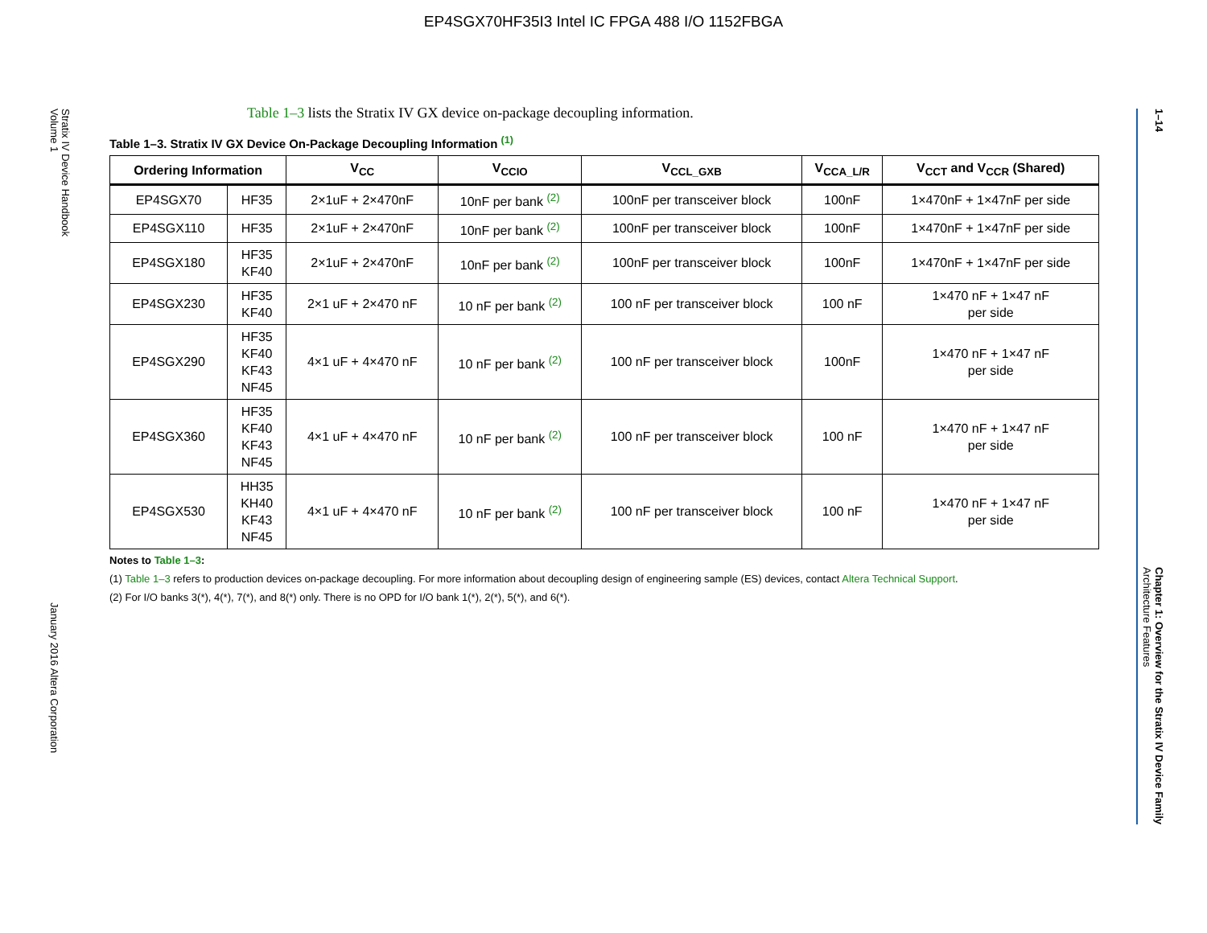EP4SGX70HF35I3 Intel IC FPGA 488 I/O 1152FBGA
Stratix IV Device Handbook
Volume 1 January 2016 Altera Corporation
1–14 Chapter 1: Overview for the Stratix IV Device Family
Architecture Features
Table 1–3 lists the Stratix IV GX device on-package decoupling information.
Table 1–3. Stratix IV GX Device On-Package Decoupling Information <sup>(1)</sup>
| Ordering Information | | V<sub>CC</sub> | V<sub>CCIO</sub> | V<sub>CCL_GXB</sub> | V<sub>CCA_L/R</sub> | V<sub>CCT</sub> and V<sub>CCR</sub> (Shared) |
| --- | --- | --- | --- | --- | --- | --- |
| EP4SGX70 | HF35 | 2×1uF + 2×470nF | 10nF per bank <sup>(2)</sup> | 100nF per transceiver block | 100nF | 1×470nF + 1×47nF per side |
| EP4SGX110 | HF35 | 2×1uF + 2×470nF | 10nF per bank <sup>(2)</sup> | 100nF per transceiver block | 100nF | 1×470nF + 1×47nF per side |
| EP4SGX180 | HF35 KF40 | 2×1uF + 2×470nF | 10nF per bank <sup>(2)</sup> | 100nF per transceiver block | 100nF | 1×470nF + 1×47nF per side |
| EP4SGX230 | HF35 KF40 | 2×1 uF + 2×470 nF | 10 nF per bank <sup>(2)</sup> | 100 nF per transceiver block | 100 nF | 1×470 nF + 1×47 nF per side |
| EP4SGX290 | HF35 KF40 KF43 NF45 | 4×1 uF + 4×470 nF | 10 nF per bank <sup>(2)</sup> | 100 nF per transceiver block | 100nF | 1×470 nF + 1×47 nF per side |
| EP4SGX360 | HF35 KF40 KF43 NF45 | 4×1 uF + 4×470 nF | 10 nF per bank <sup>(2)</sup> | 100 nF per transceiver block | 100 nF | 1×470 nF + 1×47 nF per side |
| EP4SGX530 | HH35 KH40 KF43 NF45 | 4×1 uF + 4×470 nF | 10 nF per bank <sup>(2)</sup> | 100 nF per transceiver block | 100 nF | 1×470 nF + 1×47 nF per side |
Notes to Table 1–3:
(1) Table 1–3 refers to production devices on-package decoupling. For more information about decoupling design of engineering sample (ES) devices, contact Altera Technical Support.
(2) For I/O banks 3(*), 4(*), 7(*), and 8(*) only. There is no OPD for I/O bank 1(*), 2(*), 5(*), and 6(*).